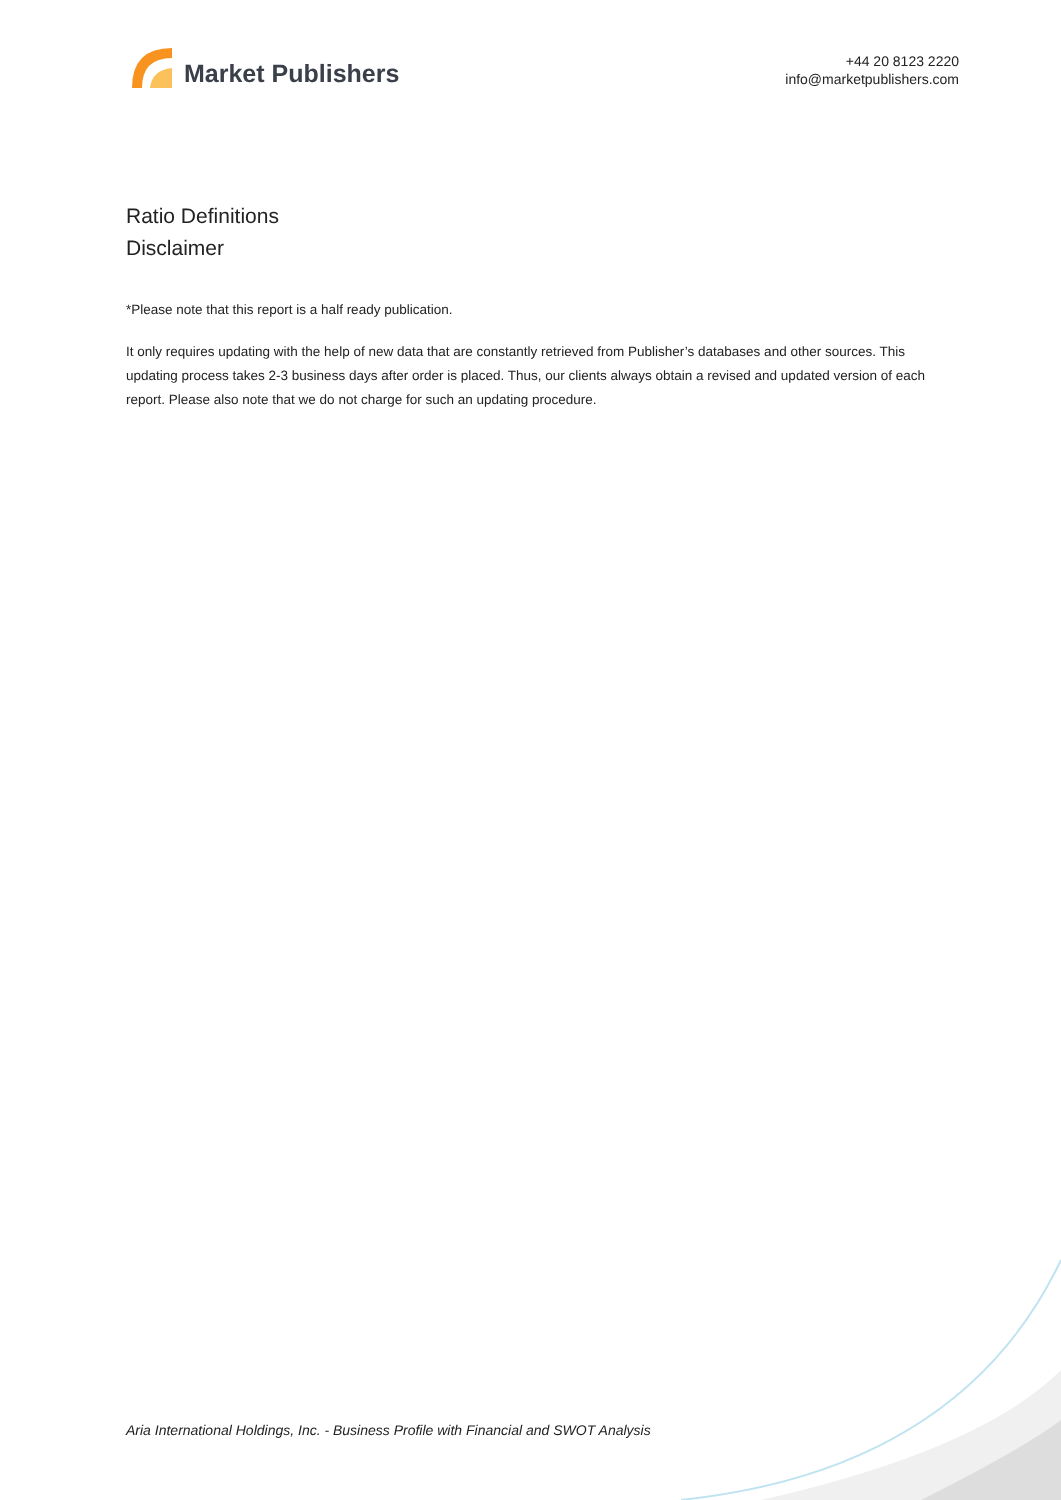Market Publishers
+44 20 8123 2220
info@marketpublishers.com
Ratio Definitions
Disclaimer
*Please note that this report is a half ready publication.
It only requires updating with the help of new data that are constantly retrieved from Publisher’s databases and other sources. This updating process takes 2-3 business days after order is placed. Thus, our clients always obtain a revised and updated version of each report. Please also note that we do not charge for such an updating procedure.
Aria International Holdings, Inc. - Business Profile with Financial and SWOT Analysis